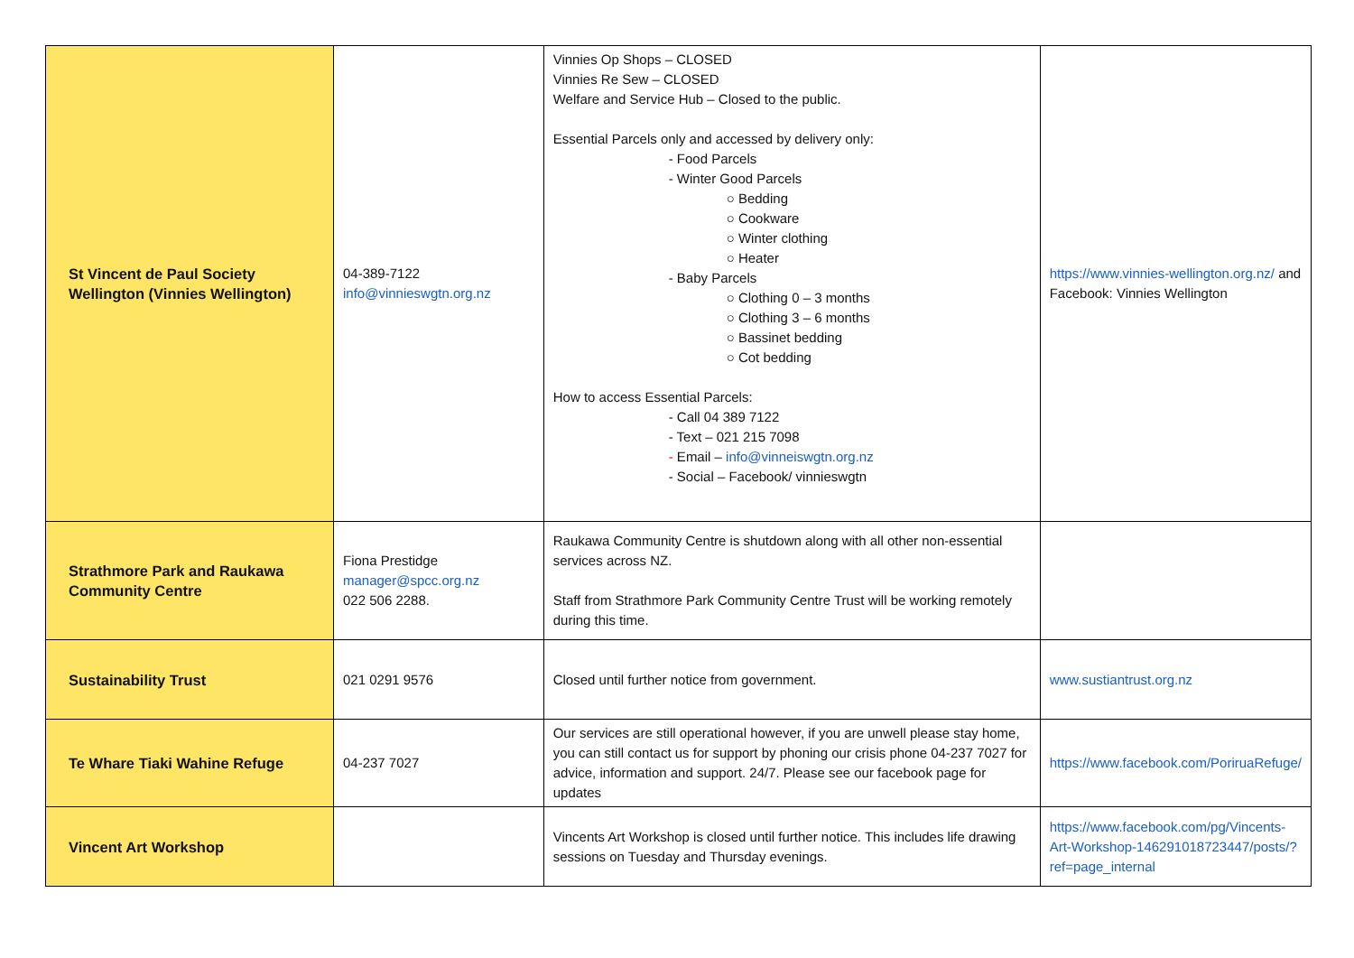| St Vincent de Paul Society Wellington (Vinnies Wellington) | 04-389-7122 info@vinnieswgtn.org.nz | Vinnies Op Shops – CLOSED Vinnies Re Sew – CLOSED Welfare and Service Hub – Closed to the public. Essential Parcels only and accessed by delivery only: - Food Parcels - Winter Good Parcels ○ Bedding ○ Cookware ○ Winter clothing ○ Heater - Baby Parcels ○ Clothing 0 – 3 months ○ Clothing 3 – 6 months ○ Bassinet bedding ○ Cot bedding How to access Essential Parcels: - Call 04 389 7122 - Text – 021 215 7098 - Email – info@vinneiswgtn.org.nz - Social – Facebook/ vinnieswgtn | https://www.vinnies-wellington.org.nz/ and Facebook: Vinnies Wellington |
| Strathmore Park and Raukawa Community Centre | Fiona Prestidge manager@spcc.org.nz 022 506 2288. | Raukawa Community Centre is shutdown along with all other non-essential services across NZ. Staff from Strathmore Park Community Centre Trust will be working remotely during this time. | |
| Sustainability Trust | 021 0291 9576 | Closed until further notice from government. | www.sustiantrust.org.nz |
| Te Whare Tiaki Wahine Refuge | 04-237 7027 | Our services are still operational however, if you are unwell please stay home, you can still contact us for support by phoning our crisis phone 04-237 7027 for advice, information and support. 24/7. Please see our facebook page for updates | https://www.facebook.com/PoriruaRefuge/ |
| Vincent Art Workshop | | Vincents Art Workshop is closed until further notice. This includes life drawing sessions on Tuesday and Thursday evenings. | https://www.facebook.com/pg/Vincents-Art-Workshop-146291018723447/posts/?ref=page_internal |